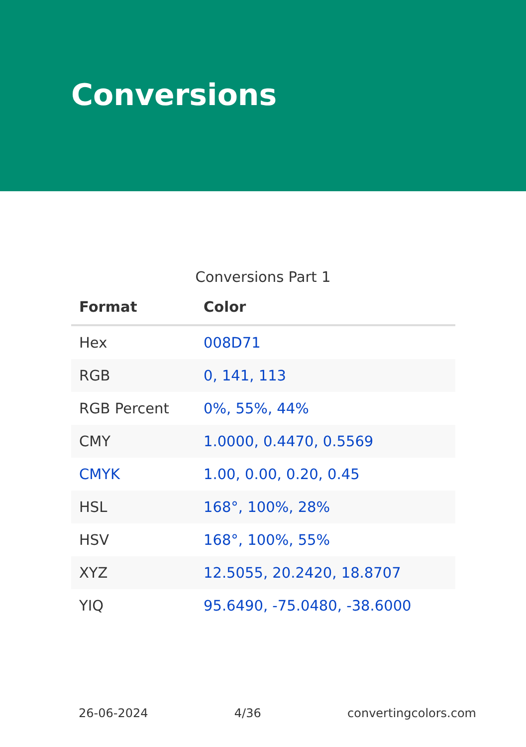Conversions
Conversions Part 1
| Format | Color |
| --- | --- |
| Hex | 008D71 |
| RGB | 0, 141, 113 |
| RGB Percent | 0%, 55%, 44% |
| CMY | 1.0000, 0.4470, 0.5569 |
| CMYK | 1.00, 0.00, 0.20, 0.45 |
| HSL | 168°, 100%, 28% |
| HSV | 168°, 100%, 55% |
| XYZ | 12.5055, 20.2420, 18.8707 |
| YIQ | 95.6490, -75.0480, -38.6000 |
26-06-2024 4/36 convertingcolors.com